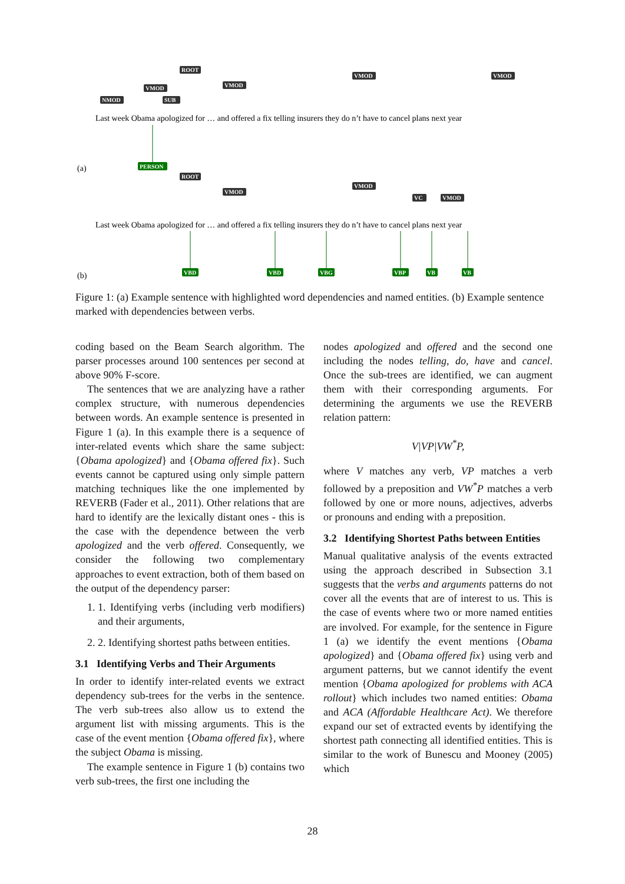ROOT
VMOD
NMOD
SUB
VMOD
VMOD
VMOD
ROOT
VMOD
VMOD
VC
VMOD
Last week Obama apologized for … and offered a fix telling insurers they do n’t have to cancel plans next year
(a)
PERSON
Last week Obama apologized for … and offered a fix telling insurers they do n’t have to cancel plans next year
(b)
VBD
VBD
VBG
VBP
VB
VB
Figure 1: (a) Example sentence with highlighted word dependencies and named entities. (b) Example sentence marked with dependencies between verbs.
coding based on the Beam Search algorithm. The parser processes around 100 sentences per second at above 90% F-score.
The sentences that we are analyzing have a rather complex structure, with numerous dependencies between words. An example sentence is presented in Figure 1 (a). In this example there is a sequence of inter-related events which share the same subject: {Obama apologized} and {Obama offered fix}. Such events cannot be captured using only simple pattern matching techniques like the one implemented by REVERB (Fader et al., 2011). Other relations that are hard to identify are the lexically distant ones - this is the case with the dependence between the verb apologized and the verb offered. Consequently, we consider the following two complementary approaches to event extraction, both of them based on the output of the dependency parser:
1. 1. Identifying verbs (including verb modifiers) and their arguments,
2. 2. Identifying shortest paths between entities.
3.1 Identifying Verbs and Their Arguments
In order to identify inter-related events we extract dependency sub-trees for the verbs in the sentence. The verb sub-trees also allow us to extend the argument list with missing arguments. This is the case of the event mention {Obama offered fix}, where the subject Obama is missing.
The example sentence in Figure 1 (b) contains two verb sub-trees, the first one including the
nodes apologized and offered and the second one including the nodes telling, do, have and cancel. Once the sub-trees are identified, we can augment them with their corresponding arguments. For determining the arguments we use the REVERB relation pattern:
V|VP|VW<sup>*</sup>P,
where V matches any verb, VP matches a verb followed by a preposition and VW<sup>*</sup>P matches a verb followed by one or more nouns, adjectives, adverbs or pronouns and ending with a preposition.
3.2 Identifying Shortest Paths between Entities
Manual qualitative analysis of the events extracted using the approach described in Subsection 3.1 suggests that the verbs and arguments patterns do not cover all the events that are of interest to us. This is the case of events where two or more named entities are involved. For example, for the sentence in Figure 1 (a) we identify the event mentions {Obama apologized} and {Obama offered fix} using verb and argument patterns, but we cannot identify the event mention {Obama apologized for problems with ACA rollout} which includes two named entities: Obama and ACA (Affordable Healthcare Act). We therefore expand our set of extracted events by identifying the shortest path connecting all identified entities. This is similar to the work of Bunescu and Mooney (2005) which
28